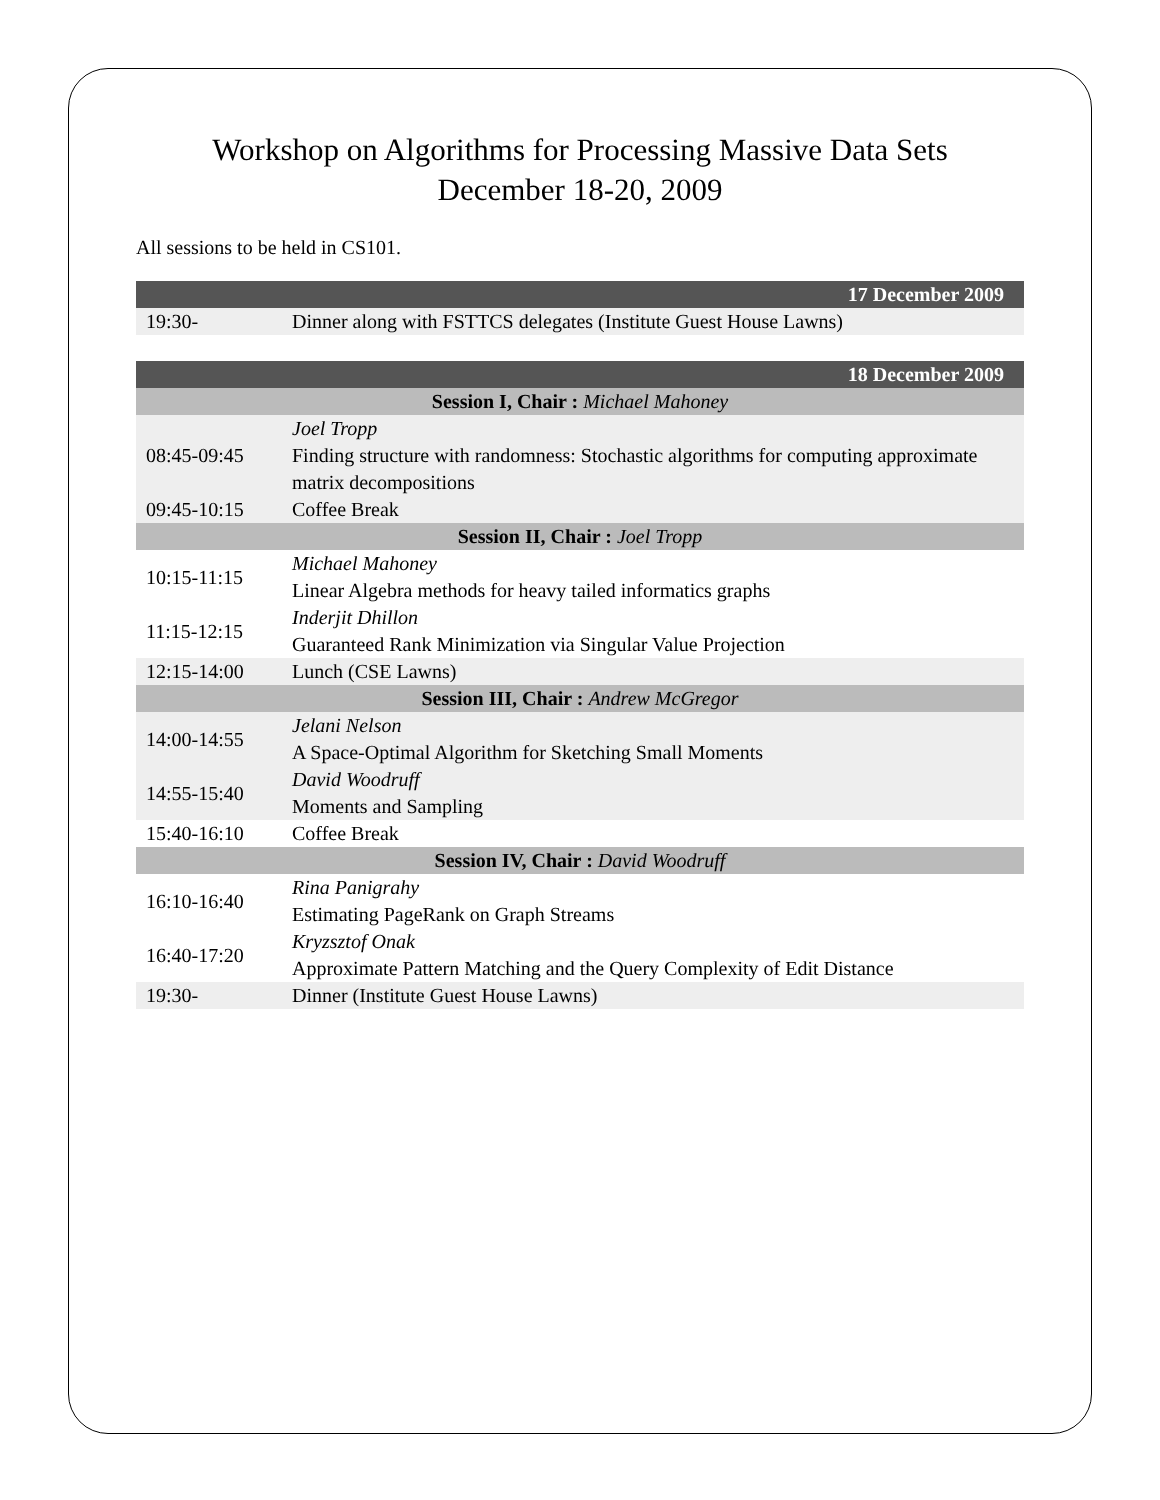Workshop on Algorithms for Processing Massive Data Sets
December 18-20, 2009
All sessions to be held in CS101.
| 17 December 2009 | |
| --- | --- |
| 19:30- | Dinner along with FSTTCS delegates (Institute Guest House Lawns) |
| 18 December 2009 | |
| --- | --- |
| Session I, Chair : Michael Mahoney | |
| 08:45-09:45 | Joel Tropp Finding structure with randomness: Stochastic algorithms for computing approximate matrix decompositions |
| 09:45-10:15 | Coffee Break |
| Session II, Chair : Joel Tropp | |
| 10:15-11:15 | Michael Mahoney Linear Algebra methods for heavy tailed informatics graphs |
| 11:15-12:15 | Inderjit Dhillon Guaranteed Rank Minimization via Singular Value Projection |
| 12:15-14:00 | Lunch (CSE Lawns) |
| Session III, Chair : Andrew McGregor | |
| 14:00-14:55 | Jelani Nelson A Space-Optimal Algorithm for Sketching Small Moments |
| 14:55-15:40 | David Woodruff Moments and Sampling |
| 15:40-16:10 | Coffee Break |
| Session IV, Chair : David Woodruff | |
| 16:10-16:40 | Rina Panigrahy Estimating PageRank on Graph Streams |
| 16:40-17:20 | Kryzsztof Onak Approximate Pattern Matching and the Query Complexity of Edit Distance |
| 19:30- | Dinner (Institute Guest House Lawns) |